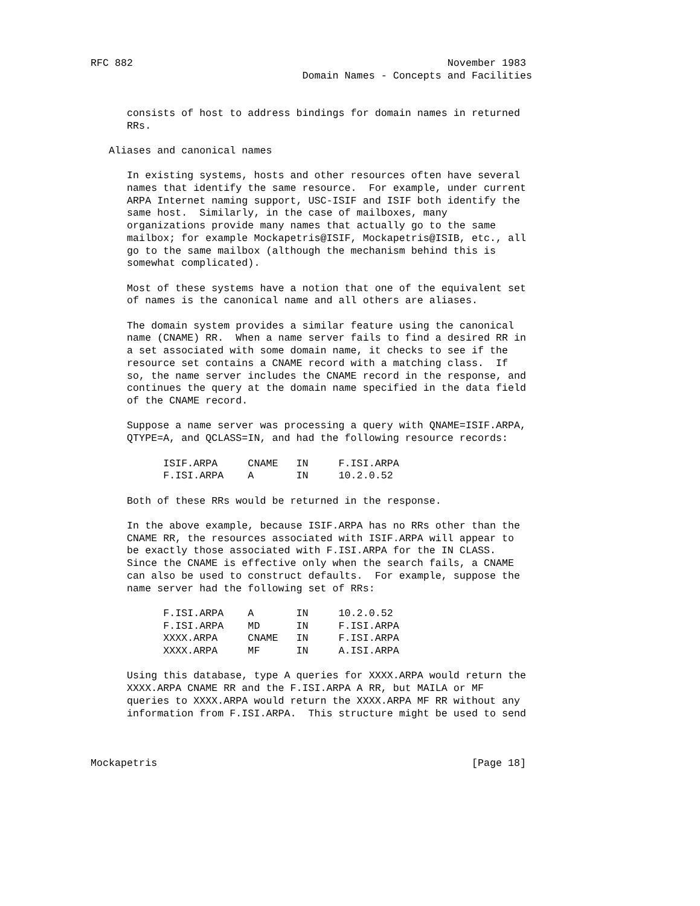RFC 882                                                    November 1983
                                   Domain Names - Concepts and Facilities


      consists of host to address bindings for domain names in returned
      RRs.

   Aliases and canonical names

      In existing systems, hosts and other resources often have several
      names that identify the same resource.  For example, under current
      ARPA Internet naming support, USC-ISIF and ISIF both identify the
      same host.  Similarly, in the case of mailboxes, many
      organizations provide many names that actually go to the same
      mailbox; for example Mockapetris@ISIF, Mockapetris@ISIB, etc., all
      go to the same mailbox (although the mechanism behind this is
      somewhat complicated).

      Most of these systems have a notion that one of the equivalent set
      of names is the canonical name and all others are aliases.

      The domain system provides a similar feature using the canonical
      name (CNAME) RR.  When a name server fails to find a desired RR in
      a set associated with some domain name, it checks to see if the
      resource set contains a CNAME record with a matching class.  If
      so, the name server includes the CNAME record in the response, and
      continues the query at the domain name specified in the data field
      of the CNAME record.

      Suppose a name server was processing a query with QNAME=ISIF.ARPA,
      QTYPE=A, and QCLASS=IN, and had the following resource records:

            ISIF.ARPA     CNAME   IN     F.ISI.ARPA
            F.ISI.ARPA    A       IN     10.2.0.52

      Both of these RRs would be returned in the response.

      In the above example, because ISIF.ARPA has no RRs other than the
      CNAME RR, the resources associated with ISIF.ARPA will appear to
      be exactly those associated with F.ISI.ARPA for the IN CLASS.
      Since the CNAME is effective only when the search fails, a CNAME
      can also be used to construct defaults.  For example, suppose the
      name server had the following set of RRs:

            F.ISI.ARPA    A       IN     10.2.0.52
            F.ISI.ARPA    MD      IN     F.ISI.ARPA
            XXXX.ARPA     CNAME   IN     F.ISI.ARPA
            XXXX.ARPA     MF      IN     A.ISI.ARPA

      Using this database, type A queries for XXXX.ARPA would return the
      XXXX.ARPA CNAME RR and the F.ISI.ARPA A RR, but MAILA or MF
      queries to XXXX.ARPA would return the XXXX.ARPA MF RR without any
      information from F.ISI.ARPA.  This structure might be used to send



Mockapetris                                                    [Page 18]